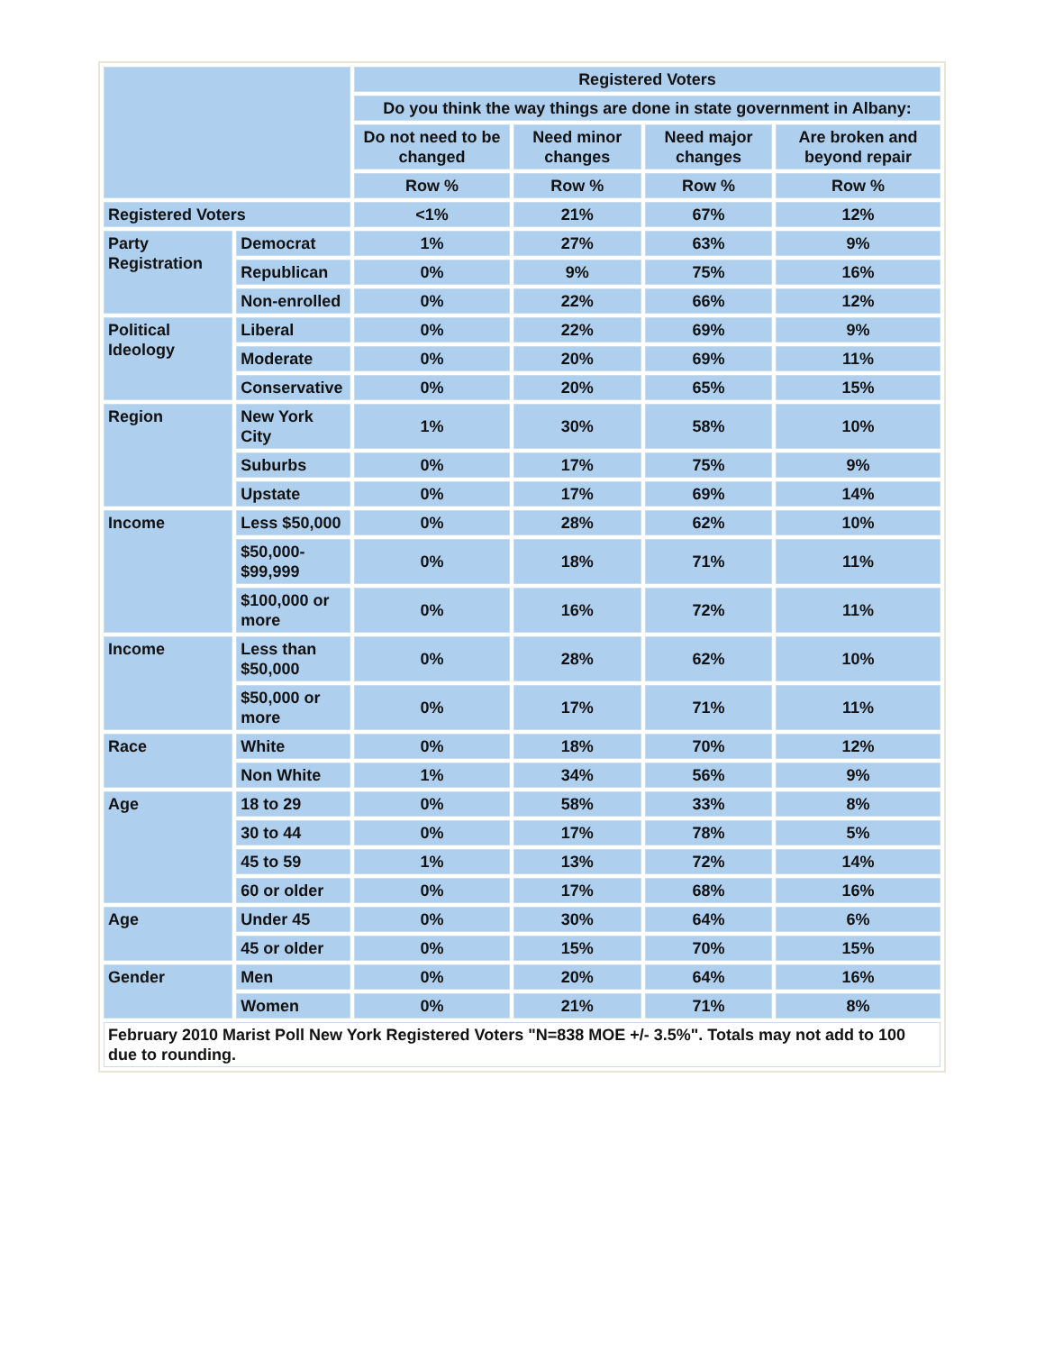| | | Registered Voters | | | |
| | | Do you think the way things are done in state government in Albany: | | | |
| | | Do not need to be changed | Need minor changes | Need major changes | Are broken and beyond repair |
| | | Row % | Row % | Row % | Row % |
| Registered Voters | | <1% | 21% | 67% | 12% |
| Party Registration | Democrat | 1% | 27% | 63% | 9% |
| | Republican | 0% | 9% | 75% | 16% |
| | Non-enrolled | 0% | 22% | 66% | 12% |
| Political Ideology | Liberal | 0% | 22% | 69% | 9% |
| | Moderate | 0% | 20% | 69% | 11% |
| | Conservative | 0% | 20% | 65% | 15% |
| Region | New York City | 1% | 30% | 58% | 10% |
| | Suburbs | 0% | 17% | 75% | 9% |
| | Upstate | 0% | 17% | 69% | 14% |
| Income | Less $50,000 | 0% | 28% | 62% | 10% |
| | $50,000- $99,999 | 0% | 18% | 71% | 11% |
| | $100,000 or more | 0% | 16% | 72% | 11% |
| Income | Less than $50,000 | 0% | 28% | 62% | 10% |
| | $50,000 or more | 0% | 17% | 71% | 11% |
| Race | White | 0% | 18% | 70% | 12% |
| | Non White | 1% | 34% | 56% | 9% |
| Age | 18 to 29 | 0% | 58% | 33% | 8% |
| | 30 to 44 | 0% | 17% | 78% | 5% |
| | 45 to 59 | 1% | 13% | 72% | 14% |
| | 60 or older | 0% | 17% | 68% | 16% |
| Age | Under 45 | 0% | 30% | 64% | 6% |
| | 45 or older | 0% | 15% | 70% | 15% |
| Gender | Men | 0% | 20% | 64% | 16% |
| | Women | 0% | 21% | 71% | 8% |
| February 2010 Marist Poll New York Registered Voters "N=838 MOE +/- 3.5%". Totals may not add to 100 due to rounding. | | | | | |